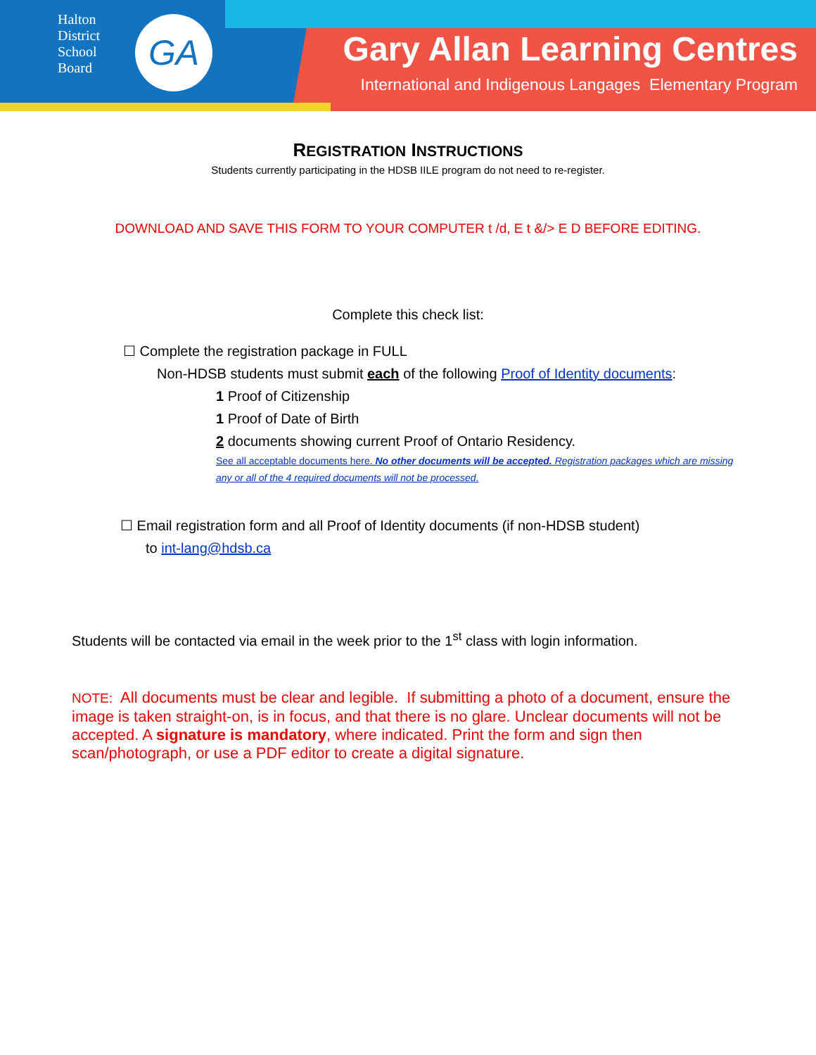Halton District School Board
GA
Gary Allan Learning Centres
International and Indigenous Langages Elementary Program
REGISTRATION INSTRUCTIONS
Students currently participating in the HDSB IILE program do not need to re-register.
DOWNLOAD AND SAVE THIS FORM TO YOUR COMPUTER t /d, E t &/> E D BEFORE EDITING.
Complete this check list:
☐ Complete the registration package in FULL
Non-HDSB students must submit each of the following Proof of Identity documents:
1 Proof of Citizenship
1 Proof of Date of Birth
2 documents showing current Proof of Ontario Residency.
See all acceptable documents here. No other documents will be accepted. Registration packages which are missing any or all of the 4 required documents will not be processed.
☐ Email registration form and all Proof of Identity documents (if non-HDSB student)
to int-lang@hdsb.ca
Students will be contacted via email in the week prior to the 1<sup>st</sup> class with login information.
NOTE: All documents must be clear and legible. If submitting a photo of a document, ensure the image is taken straight-on, is in focus, and that there is no glare. Unclear documents will not be accepted. A signature is mandatory, where indicated. Print the form and sign then scan/photograph, or use a PDF editor to create a digital signature.